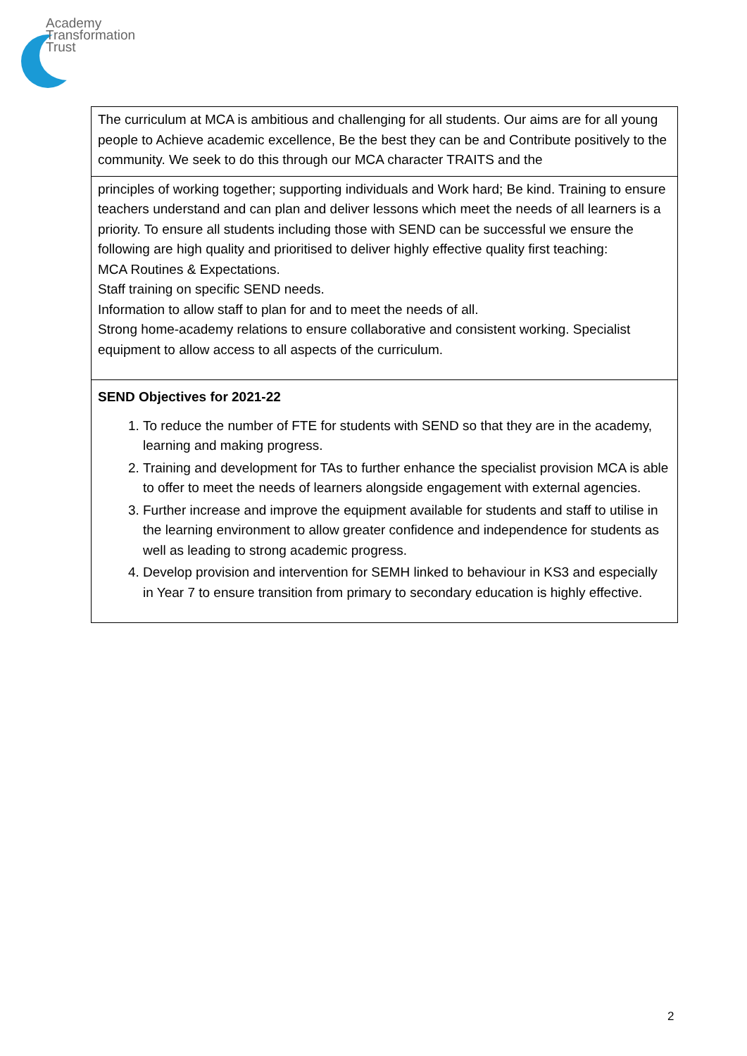Academy
Transformation
Trust
| The curriculum at MCA is ambitious and challenging for all students. Our aims are for all young people to Achieve academic excellence, Be the best they can be and Contribute positively to the community. We seek to do this through our MCA character TRAITS and the |
| principles of working together; supporting individuals and Work hard; Be kind. Training to ensure teachers understand and can plan and deliver lessons which meet the needs of all learners is a priority. To ensure all students including those with SEND can be successful we ensure the following are high quality and prioritised to deliver highly effective quality first teaching: MCA Routines & Expectations. Staff training on specific SEND needs. Information to allow staff to plan for and to meet the needs of all. Strong home-academy relations to ensure collaborative and consistent working. Specialist equipment to allow access to all aspects of the curriculum. |
| SEND Objectives for 2021-22 1. To reduce the number of FTE for students with SEND so that they are in the academy, learning and making progress. 2. Training and development for TAs to further enhance the specialist provision MCA is able to offer to meet the needs of learners alongside engagement with external agencies. 3. Further increase and improve the equipment available for students and staff to utilise in the learning environment to allow greater confidence and independence for students as well as leading to strong academic progress. 4. Develop provision and intervention for SEMH linked to behaviour in KS3 and especially in Year 7 to ensure transition from primary to secondary education is highly effective. |
2